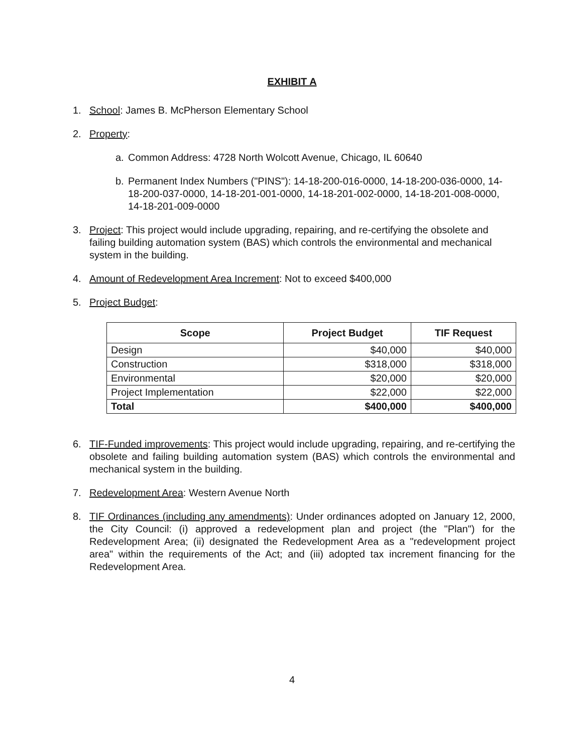EXHIBIT A
1. School: James B. McPherson Elementary School
2. Property:
a. Common Address: 4728 North Wolcott Avenue, Chicago, IL 60640
b. Permanent Index Numbers ("PINS"): 14-18-200-016-0000, 14-18-200-036-0000, 14-18-200-037-0000, 14-18-201-001-0000, 14-18-201-002-0000, 14-18-201-008-0000, 14-18-201-009-0000
3. Project: This project would include upgrading, repairing, and re-certifying the obsolete and failing building automation system (BAS) which controls the environmental and mechanical system in the building.
4. Amount of Redevelopment Area Increment: Not to exceed $400,000
5. Project Budget:
| Scope | Project Budget | TIF Request |
| --- | --- | --- |
| Design | $40,000 | $40,000 |
| Construction | $318,000 | $318,000 |
| Environmental | $20,000 | $20,000 |
| Project Implementation | $22,000 | $22,000 |
| Total | $400,000 | $400,000 |
6. TIF-Funded improvements: This project would include upgrading, repairing, and re-certifying the obsolete and failing building automation system (BAS) which controls the environmental and mechanical system in the building.
7. Redevelopment Area: Western Avenue North
8. TIF Ordinances (including any amendments): Under ordinances adopted on January 12, 2000, the City Council: (i) approved a redevelopment plan and project (the "Plan") for the Redevelopment Area; (ii) designated the Redevelopment Area as a "redevelopment project area" within the requirements of the Act; and (iii) adopted tax increment financing for the Redevelopment Area.
4